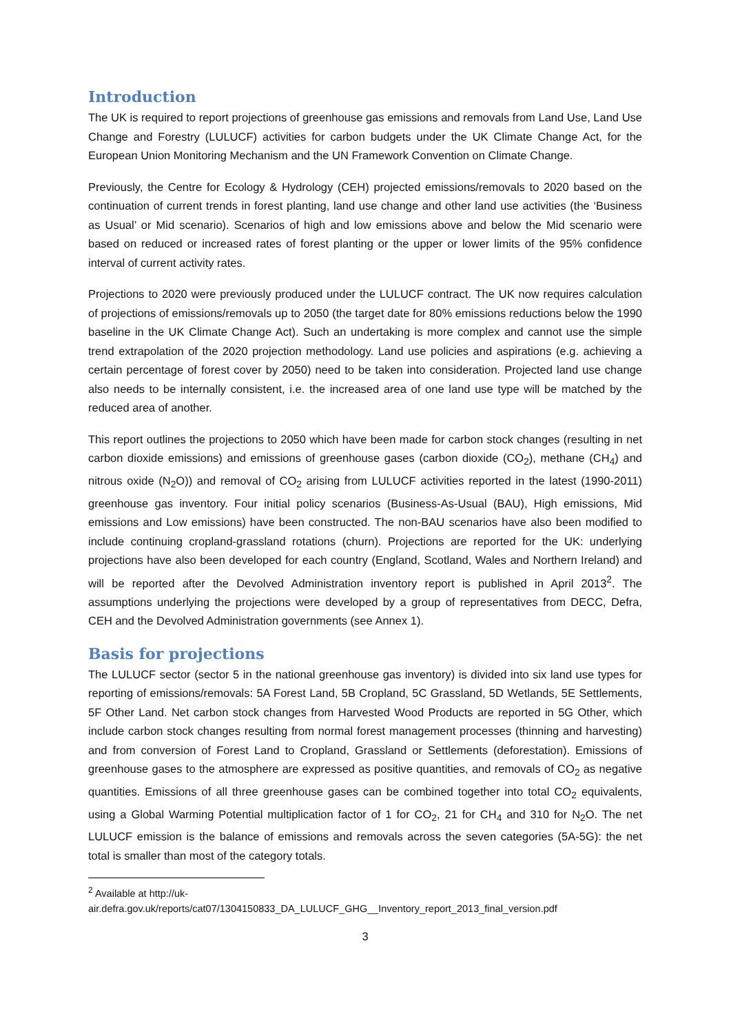Introduction
The UK is required to report projections of greenhouse gas emissions and removals from Land Use, Land Use Change and Forestry (LULUCF) activities for carbon budgets under the UK Climate Change Act, for the European Union Monitoring Mechanism and the UN Framework Convention on Climate Change.
Previously, the Centre for Ecology & Hydrology (CEH) projected emissions/removals to 2020 based on the continuation of current trends in forest planting, land use change and other land use activities (the ‘Business as Usual’ or Mid scenario). Scenarios of high and low emissions above and below the Mid scenario were based on reduced or increased rates of forest planting or the upper or lower limits of the 95% confidence interval of current activity rates.
Projections to 2020 were previously produced under the LULUCF contract. The UK now requires calculation of projections of emissions/removals up to 2050 (the target date for 80% emissions reductions below the 1990 baseline in the UK Climate Change Act). Such an undertaking is more complex and cannot use the simple trend extrapolation of the 2020 projection methodology. Land use policies and aspirations (e.g. achieving a certain percentage of forest cover by 2050) need to be taken into consideration. Projected land use change also needs to be internally consistent, i.e. the increased area of one land use type will be matched by the reduced area of another.
This report outlines the projections to 2050 which have been made for carbon stock changes (resulting in net carbon dioxide emissions) and emissions of greenhouse gases (carbon dioxide (CO<sub>2</sub>), methane (CH<sub>4</sub>) and nitrous oxide (N<sub>2</sub>O)) and removal of CO<sub>2</sub> arising from LULUCF activities reported in the latest (1990-2011) greenhouse gas inventory. Four initial policy scenarios (Business-As-Usual (BAU), High emissions, Mid emissions and Low emissions) have been constructed. The non-BAU scenarios have also been modified to include continuing cropland-grassland rotations (churn). Projections are reported for the UK: underlying projections have also been developed for each country (England, Scotland, Wales and Northern Ireland) and will be reported after the Devolved Administration inventory report is published in April 2013<sup>2</sup>. The assumptions underlying the projections were developed by a group of representatives from DECC, Defra, CEH and the Devolved Administration governments (see Annex 1).
Basis for projections
The LULUCF sector (sector 5 in the national greenhouse gas inventory) is divided into six land use types for reporting of emissions/removals: 5A Forest Land, 5B Cropland, 5C Grassland, 5D Wetlands, 5E Settlements, 5F Other Land. Net carbon stock changes from Harvested Wood Products are reported in 5G Other, which include carbon stock changes resulting from normal forest management processes (thinning and harvesting) and from conversion of Forest Land to Cropland, Grassland or Settlements (deforestation). Emissions of greenhouse gases to the atmosphere are expressed as positive quantities, and removals of CO<sub>2</sub> as negative quantities. Emissions of all three greenhouse gases can be combined together into total CO<sub>2</sub> equivalents, using a Global Warming Potential multiplication factor of 1 for CO<sub>2</sub>, 21 for CH<sub>4</sub> and 310 for N<sub>2</sub>O. The net LULUCF emission is the balance of emissions and removals across the seven categories (5A-5G): the net total is smaller than most of the category totals.
<sup>2</sup> Available at http://uk-
air.defra.gov.uk/reports/cat07/1304150833_DA_LULUCF_GHG__Inventory_report_2013_final_version.pdf
3